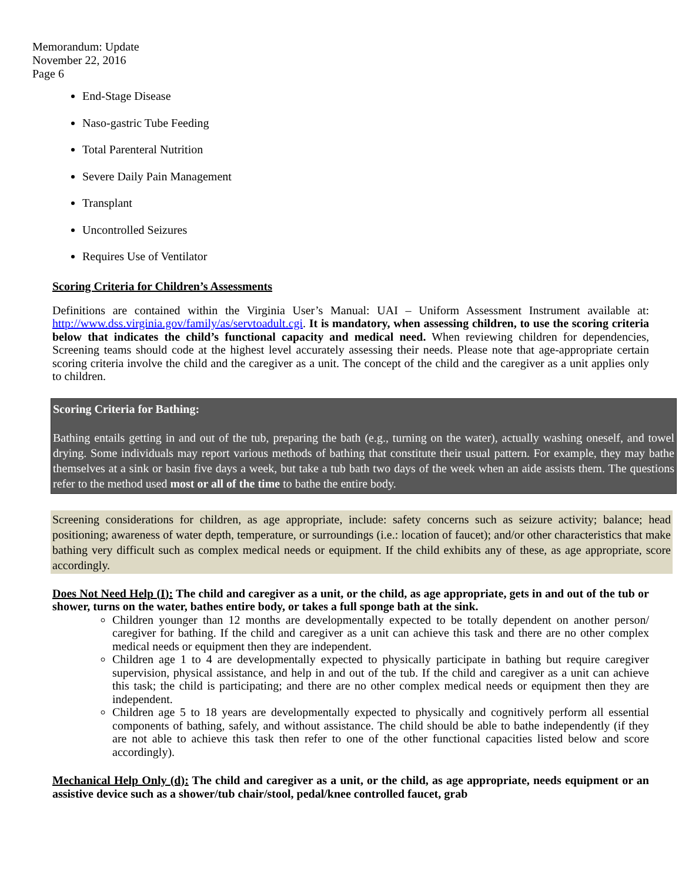Memorandum: Update
November 22, 2016
Page 6
End-Stage Disease
Naso-gastric Tube Feeding
Total Parenteral Nutrition
Severe Daily Pain Management
Transplant
Uncontrolled Seizures
Requires Use of Ventilator
Scoring Criteria for Children’s Assessments
Definitions are contained within the Virginia User’s Manual: UAI – Uniform Assessment Instrument available at: http://www.dss.virginia.gov/family/as/servtoadult.cgi. It is mandatory, when assessing children, to use the scoring criteria below that indicates the child’s functional capacity and medical need. When reviewing children for dependencies, Screening teams should code at the highest level accurately assessing their needs. Please note that age-appropriate certain scoring criteria involve the child and the caregiver as a unit. The concept of the child and the caregiver as a unit applies only to children.
Scoring Criteria for Bathing:
Bathing entails getting in and out of the tub, preparing the bath (e.g., turning on the water), actually washing oneself, and towel drying. Some individuals may report various methods of bathing that constitute their usual pattern. For example, they may bathe themselves at a sink or basin five days a week, but take a tub bath two days of the week when an aide assists them. The questions refer to the method used most or all of the time to bathe the entire body.
Screening considerations for children, as age appropriate, include: safety concerns such as seizure activity; balance; head positioning; awareness of water depth, temperature, or surroundings (i.e.: location of faucet); and/or other characteristics that make bathing very difficult such as complex medical needs or equipment. If the child exhibits any of these, as age appropriate, score accordingly.
Does Not Need Help (I): The child and caregiver as a unit, or the child, as age appropriate, gets in and out of the tub or shower, turns on the water, bathes entire body, or takes a full sponge bath at the sink.
Children younger than 12 months are developmentally expected to be totally dependent on another person/ caregiver for bathing. If the child and caregiver as a unit can achieve this task and there are no other complex medical needs or equipment then they are independent.
Children age 1 to 4 are developmentally expected to physically participate in bathing but require caregiver supervision, physical assistance, and help in and out of the tub. If the child and caregiver as a unit can achieve this task; the child is participating; and there are no other complex medical needs or equipment then they are independent.
Children age 5 to 18 years are developmentally expected to physically and cognitively perform all essential components of bathing, safely, and without assistance. The child should be able to bathe independently (if they are not able to achieve this task then refer to one of the other functional capacities listed below and score accordingly).
Mechanical Help Only (d): The child and caregiver as a unit, or the child, as age appropriate, needs equipment or an assistive device such as a shower/tub chair/stool, pedal/knee controlled faucet, grab